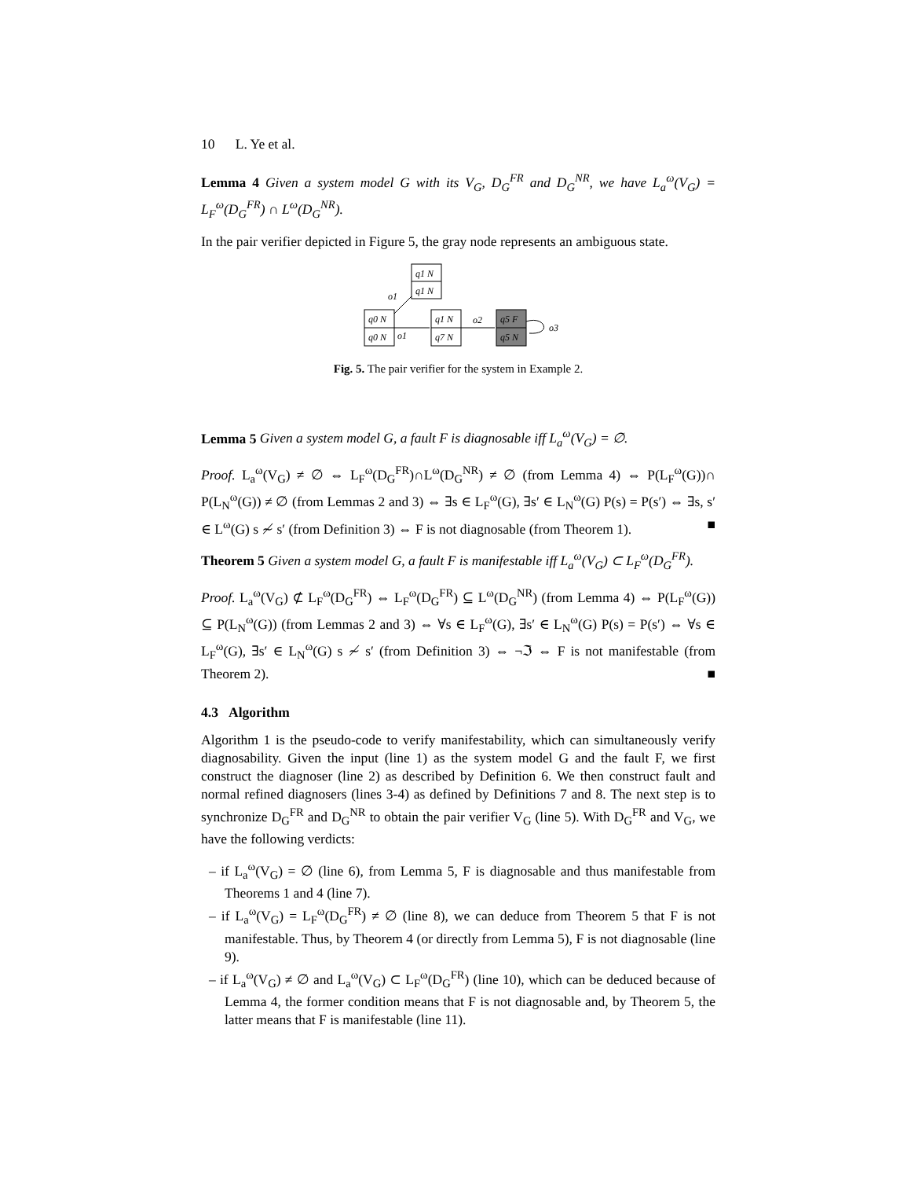10 L. Ye et al.
Lemma 4 Given a system model G with its V<sub>G</sub>, D<sub>G</sub><sup>FR</sup> and D<sub>G</sub><sup>NR</sup>, we have L<sub>a</sub><sup>ω</sup>(V<sub>G</sub>) = L<sub>F</sub><sup>ω</sup>(D<sub>G</sub><sup>FR</sup>) ∩ L<sup>ω</sup>(D<sub>G</sub><sup>NR</sup>).
In the pair verifier depicted in Figure 5, the gray node represents an ambiguous state.
q1 N
q1 N
q0 N
q0 N
q1 N
q7 N
q5 F
q5 N
o1
o1
o2
o3
Fig. 5. The pair verifier for the system in Example 2.
Lemma 5 Given a system model G, a fault F is diagnosable iff L<sub>a</sub><sup>ω</sup>(V<sub>G</sub>) = ∅.
Proof. L<sub>a</sub><sup>ω</sup>(V<sub>G</sub>) ≠ ∅ ⇔ L<sub>F</sub><sup>ω</sup>(D<sub>G</sub><sup>FR</sup>)∩L<sup>ω</sup>(D<sub>G</sub><sup>NR</sup>) ≠ ∅ (from Lemma 4) ⇔ P(L<sub>F</sub><sup>ω</sup>(G))∩ P(L<sub>N</sub><sup>ω</sup>(G)) ≠ ∅ (from Lemmas 2 and 3) ⇔ ∃s ∈ L<sub>F</sub><sup>ω</sup>(G), ∃s′ ∈ L<sub>N</sub><sup>ω</sup>(G) P(s) = P(s′) ⇔ ∃s, s′ ∈ L<sup>ω</sup>(G) s ≁ s′ (from Definition 3) ⇔ F is not diagnosable (from Theorem 1). ■
Theorem 5 Given a system model G, a fault F is manifestable iff L<sub>a</sub><sup>ω</sup>(V<sub>G</sub>) ⊂ L<sub>F</sub><sup>ω</sup>(D<sub>G</sub><sup>FR</sup>).
Proof. L<sub>a</sub><sup>ω</sup>(V<sub>G</sub>) ⊄ L<sub>F</sub><sup>ω</sup>(D<sub>G</sub><sup>FR</sup>) ⇔ L<sub>F</sub><sup>ω</sup>(D<sub>G</sub><sup>FR</sup>) ⊆ L<sup>ω</sup>(D<sub>G</sub><sup>NR</sup>) (from Lemma 4) ⇔ P(L<sub>F</sub><sup>ω</sup>(G)) ⊆ P(L<sub>N</sub><sup>ω</sup>(G)) (from Lemmas 2 and 3) ⇔ ∀s ∈ L<sub>F</sub><sup>ω</sup>(G), ∃s′ ∈ L<sub>N</sub><sup>ω</sup>(G) P(s) = P(s′) ⇔ ∀s ∈ L<sub>F</sub><sup>ω</sup>(G), ∃s′ ∈ L<sub>N</sub><sup>ω</sup>(G) s ≁ s′ (from Definition 3) ⇔ ¬ℑ ⇔ F is not manifestable (from Theorem 2). ■
4.3 Algorithm
Algorithm 1 is the pseudo-code to verify manifestability, which can simultaneously verify diagnosability. Given the input (line 1) as the system model G and the fault F, we first construct the diagnoser (line 2) as described by Definition 6. We then construct fault and normal refined diagnosers (lines 3-4) as defined by Definitions 7 and 8. The next step is to synchronize D<sub>G</sub><sup>FR</sup> and D<sub>G</sub><sup>NR</sup> to obtain the pair verifier V<sub>G</sub> (line 5). With D<sub>G</sub><sup>FR</sup> and V<sub>G</sub>, we have the following verdicts:
– if L<sub>a</sub><sup>ω</sup>(V<sub>G</sub>) = ∅ (line 6), from Lemma 5, F is diagnosable and thus manifestable from Theorems 1 and 4 (line 7).
– if L<sub>a</sub><sup>ω</sup>(V<sub>G</sub>) = L<sub>F</sub><sup>ω</sup>(D<sub>G</sub><sup>FR</sup>) ≠ ∅ (line 8), we can deduce from Theorem 5 that F is not manifestable. Thus, by Theorem 4 (or directly from Lemma 5), F is not diagnosable (line 9).
– if L<sub>a</sub><sup>ω</sup>(V<sub>G</sub>) ≠ ∅ and L<sub>a</sub><sup>ω</sup>(V<sub>G</sub>) ⊂ L<sub>F</sub><sup>ω</sup>(D<sub>G</sub><sup>FR</sup>) (line 10), which can be deduced because of Lemma 4, the former condition means that F is not diagnosable and, by Theorem 5, the latter means that F is manifestable (line 11).